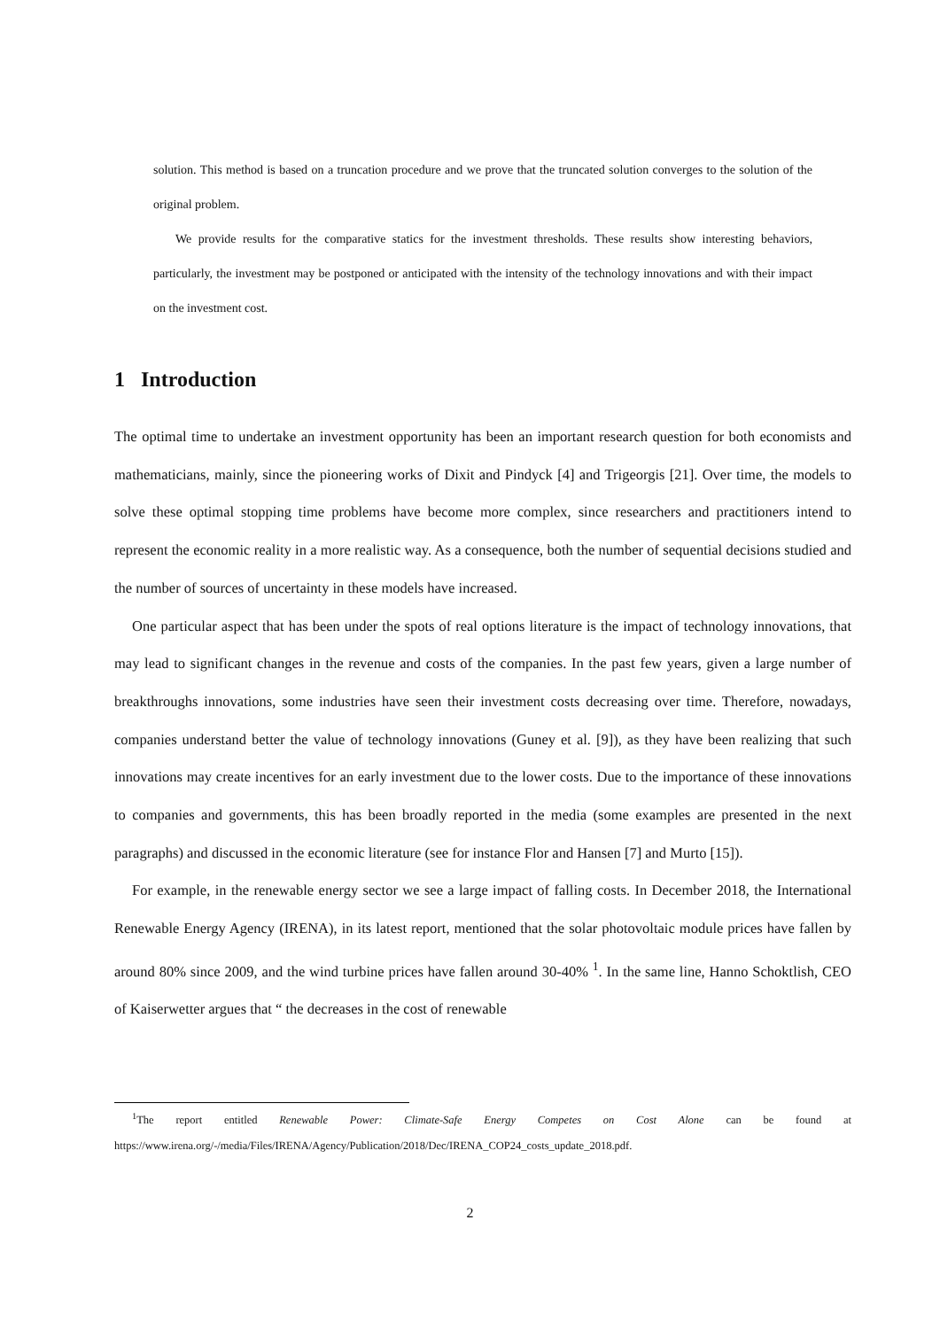solution. This method is based on a truncation procedure and we prove that the truncated solution converges to the solution of the original problem.
We provide results for the comparative statics for the investment thresholds. These results show interesting behaviors, particularly, the investment may be postponed or anticipated with the intensity of the technology innovations and with their impact on the investment cost.
1 Introduction
The optimal time to undertake an investment opportunity has been an important research question for both economists and mathematicians, mainly, since the pioneering works of Dixit and Pindyck [4] and Trigeorgis [21]. Over time, the models to solve these optimal stopping time problems have become more complex, since researchers and practitioners intend to represent the economic reality in a more realistic way. As a consequence, both the number of sequential decisions studied and the number of sources of uncertainty in these models have increased.
One particular aspect that has been under the spots of real options literature is the impact of technology innovations, that may lead to significant changes in the revenue and costs of the companies. In the past few years, given a large number of breakthroughs innovations, some industries have seen their investment costs decreasing over time. Therefore, nowadays, companies understand better the value of technology innovations (Guney et al. [9]), as they have been realizing that such innovations may create incentives for an early investment due to the lower costs. Due to the importance of these innovations to companies and governments, this has been broadly reported in the media (some examples are presented in the next paragraphs) and discussed in the economic literature (see for instance Flor and Hansen [7] and Murto [15]).
For example, in the renewable energy sector we see a large impact of falling costs. In December 2018, the International Renewable Energy Agency (IRENA), in its latest report, mentioned that the solar photovoltaic module prices have fallen by around 80% since 2009, and the wind turbine prices have fallen around 30-40% <sup>1</sup>. In the same line, Hanno Schoktlish, CEO of Kaiserwetter argues that “ the decreases in the cost of renewable
<sup>1</sup> The report entitled Renewable Power: Climate-Safe Energy Competes on Cost Alone can be found at https://www.irena.org/-/media/Files/IRENA/Agency/Publication/2018/Dec/IRENA_COP24_costs_update_2018.pdf.
2